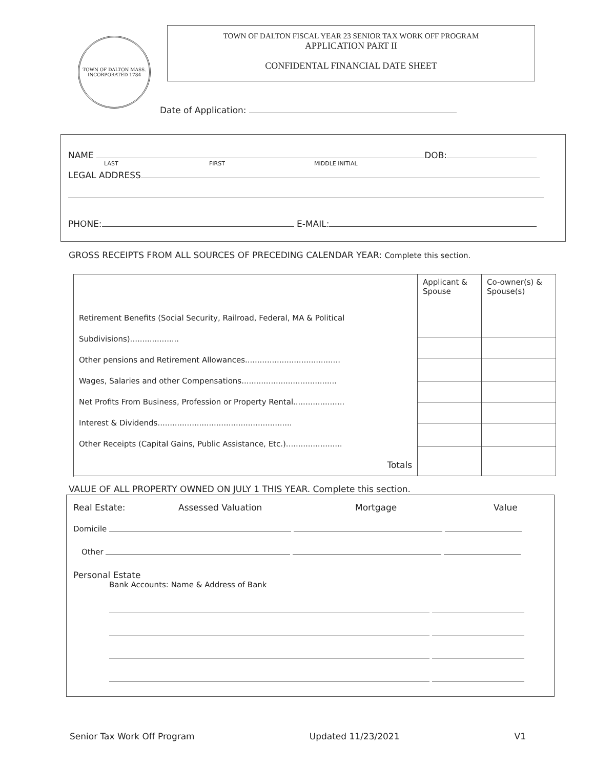TOWN OF DALTON MASS. INCORPORATED 1784
TOWN OF DALTON FISCAL YEAR 23 SENIOR TAX WORK OFF PROGRAM
APPLICATION PART II
CONFIDENTAL FINANCIAL DATE SHEET
Date of Application:
NAME DOB:
LAST FIRST MIDDLE INITIAL
LEGAL ADDRESS
PHONE: E-MAIL:
GROSS RECEIPTS FROM ALL SOURCES OF PRECEDING CALENDAR YEAR: Complete this section.
| Retirement Benefits (Social Security, Railroad, Federal, MA & Political Subdivisions).................... Other pensions and Retirement Allowances....................................... Wages, Salaries and other Compensations....................................... Net Profits From Business, Profession or Property Rental..................... Interest & Dividends....................................................... Other Receipts (Capital Gains, Public Assistance, Etc.)....................... Totals | Applicant & Spouse | Co-owner(s) & Spouse(s) |
VALUE OF ALL PROPERTY OWNED ON JULY 1 THIS YEAR. Complete this section.
Real Estate: Assessed Valuation Mortgage Value
Domicile
Other
Personal Estate
Bank Accounts: Name & Address of Bank
Senior Tax Work Off Program Updated 11/23/2021 V1